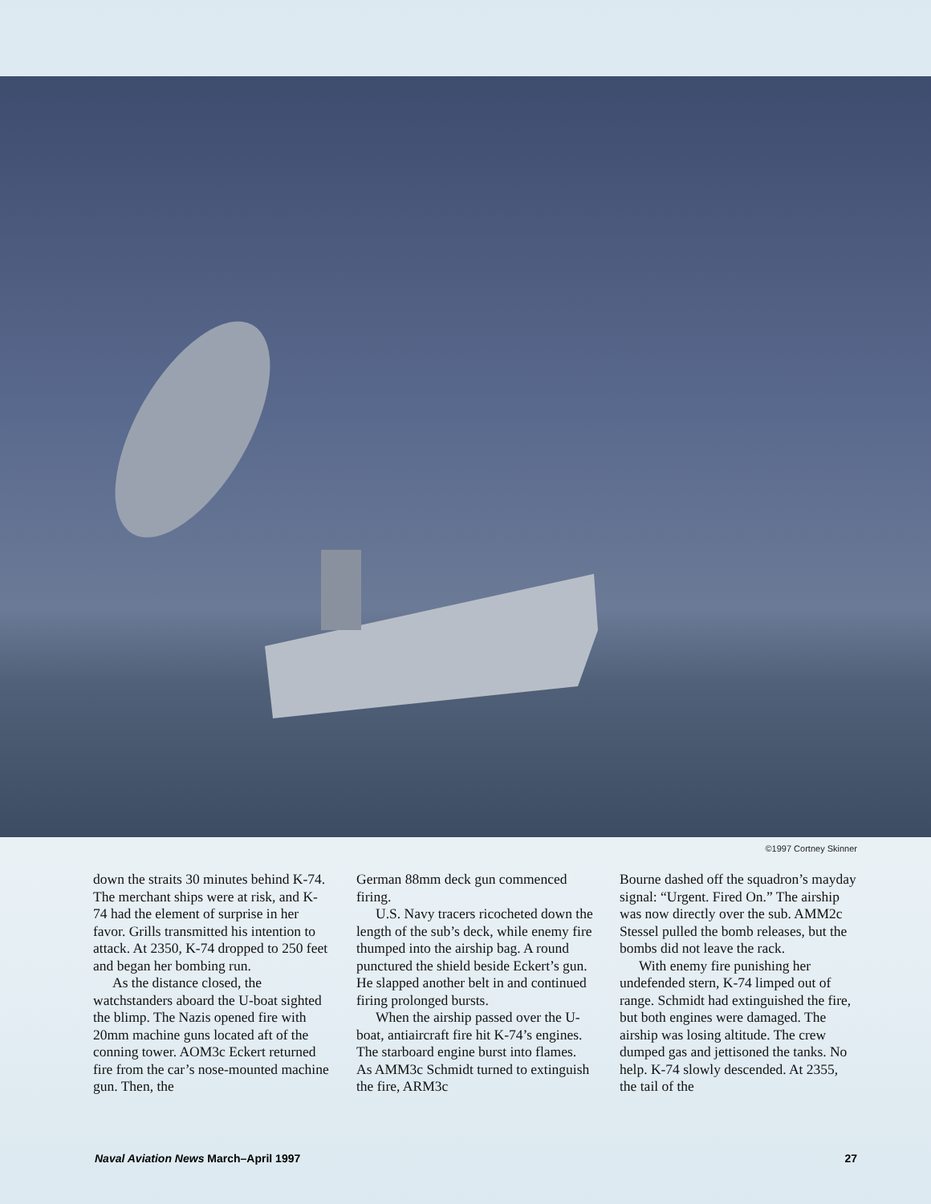©1997 Cortney Skinner
down the straits 30 minutes behind K-74. The merchant ships were at risk, and K-74 had the element of surprise in her favor. Grills transmitted his intention to attack. At 2350, K-74 dropped to 250 feet and began her bombing run.
As the distance closed, the watchstanders aboard the U-boat sighted the blimp. The Nazis opened fire with 20mm machine guns located aft of the conning tower. AOM3c Eckert returned fire from the car’s nose-mounted machine gun. Then, the
German 88mm deck gun commenced firing.
U.S. Navy tracers ricocheted down the length of the sub’s deck, while enemy fire thumped into the airship bag. A round punctured the shield beside Eckert’s gun. He slapped another belt in and continued firing prolonged bursts.
When the airship passed over the U-boat, antiaircraft fire hit K-74’s engines. The starboard engine burst into flames. As AMM3c Schmidt turned to extinguish the fire, ARM3c
Bourne dashed off the squadron’s mayday signal: “Urgent. Fired On.” The airship was now directly over the sub. AMM2c Stessel pulled the bomb releases, but the bombs did not leave the rack.
With enemy fire punishing her undefended stern, K-74 limped out of range. Schmidt had extinguished the fire, but both engines were damaged. The airship was losing altitude. The crew dumped gas and jettisoned the tanks. No help. K-74 slowly descended. At 2355, the tail of the
Naval Aviation News March–April 1997 27